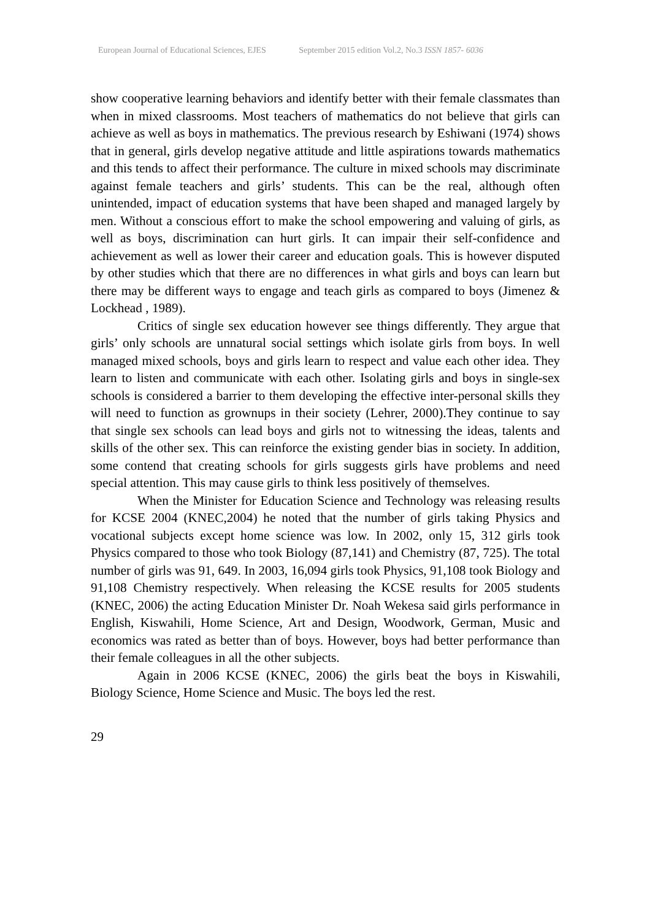European Journal of Educational Sciences, EJES September 2015 edition Vol.2, No.3 ISSN 1857- 6036
show cooperative learning behaviors and identify better with their female classmates than when in mixed classrooms. Most teachers of mathematics do not believe that girls can achieve as well as boys in mathematics. The previous research by Eshiwani (1974) shows that in general, girls develop negative attitude and little aspirations towards mathematics and this tends to affect their performance. The culture in mixed schools may discriminate against female teachers and girls’ students. This can be the real, although often unintended, impact of education systems that have been shaped and managed largely by men. Without a conscious effort to make the school empowering and valuing of girls, as well as boys, discrimination can hurt girls. It can impair their self-confidence and achievement as well as lower their career and education goals. This is however disputed by other studies which that there are no differences in what girls and boys can learn but there may be different ways to engage and teach girls as compared to boys (Jimenez & Lockhead , 1989).
Critics of single sex education however see things differently. They argue that girls’ only schools are unnatural social settings which isolate girls from boys. In well managed mixed schools, boys and girls learn to respect and value each other idea. They learn to listen and communicate with each other. Isolating girls and boys in single-sex schools is considered a barrier to them developing the effective inter-personal skills they will need to function as grownups in their society (Lehrer, 2000).They continue to say that single sex schools can lead boys and girls not to witnessing the ideas, talents and skills of the other sex. This can reinforce the existing gender bias in society. In addition, some contend that creating schools for girls suggests girls have problems and need special attention. This may cause girls to think less positively of themselves.
When the Minister for Education Science and Technology was releasing results for KCSE 2004 (KNEC,2004) he noted that the number of girls taking Physics and vocational subjects except home science was low. In 2002, only 15, 312 girls took Physics compared to those who took Biology (87,141) and Chemistry (87, 725). The total number of girls was 91, 649. In 2003, 16,094 girls took Physics, 91,108 took Biology and 91,108 Chemistry respectively. When releasing the KCSE results for 2005 students (KNEC, 2006) the acting Education Minister Dr. Noah Wekesa said girls performance in English, Kiswahili, Home Science, Art and Design, Woodwork, German, Music and economics was rated as better than of boys. However, boys had better performance than their female colleagues in all the other subjects.
Again in 2006 KCSE (KNEC, 2006) the girls beat the boys in Kiswahili, Biology Science, Home Science and Music. The boys led the rest.
29